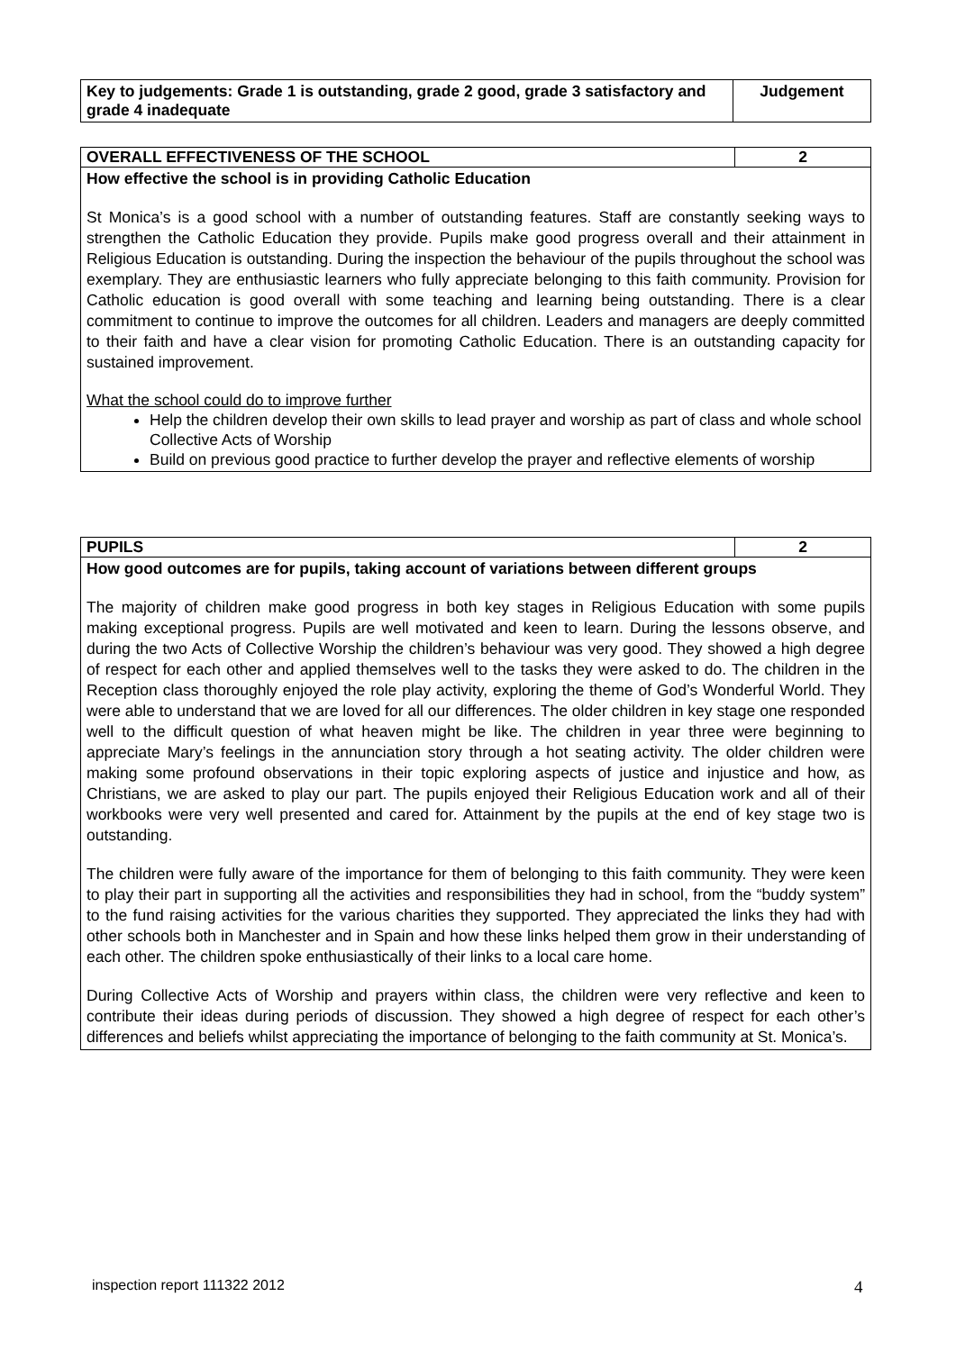| Key to judgements: Grade 1 is outstanding, grade 2 good, grade 3 satisfactory and grade 4 inadequate | Judgement |
| --- | --- |
| OVERALL EFFECTIVENESS OF THE SCHOOL | 2 |
| --- | --- |
| How effective the school is in providing Catholic Education St Monica’s is a good school with a number of outstanding features. Staff are constantly seeking ways to strengthen the Catholic Education they provide. Pupils make good progress overall and their attainment in Religious Education is outstanding. During the inspection the behaviour of the pupils throughout the school was exemplary. They are enthusiastic learners who fully appreciate belonging to this faith community. Provision for Catholic education is good overall with some teaching and learning being outstanding. There is a clear commitment to continue to improve the outcomes for all children. Leaders and managers are deeply committed to their faith and have a clear vision for promoting Catholic Education. There is an outstanding capacity for sustained improvement. What the school could do to improve further Help the children develop their own skills to lead prayer and worship as part of class and whole school Collective Acts of Worship Build on previous good practice to further develop the prayer and reflective elements of worship | |
| PUPILS | 2 |
| --- | --- |
| How good outcomes are for pupils, taking account of variations between different groups The majority of children make good progress in both key stages in Religious Education with some pupils making exceptional progress. Pupils are well motivated and keen to learn. During the lessons observe, and during the two Acts of Collective Worship the children’s behaviour was very good. They showed a high degree of respect for each other and applied themselves well to the tasks they were asked to do. The children in the Reception class thoroughly enjoyed the role play activity, exploring the theme of God’s Wonderful World. They were able to understand that we are loved for all our differences. The older children in key stage one responded well to the difficult question of what heaven might be like. The children in year three were beginning to appreciate Mary’s feelings in the annunciation story through a hot seating activity. The older children were making some profound observations in their topic exploring aspects of justice and injustice and how, as Christians, we are asked to play our part. The pupils enjoyed their Religious Education work and all of their workbooks were very well presented and cared for. Attainment by the pupils at the end of key stage two is outstanding. The children were fully aware of the importance for them of belonging to this faith community. They were keen to play their part in supporting all the activities and responsibilities they had in school, from the “buddy system” to the fund raising activities for the various charities they supported. They appreciated the links they had with other schools both in Manchester and in Spain and how these links helped them grow in their understanding of each other. The children spoke enthusiastically of their links to a local care home. During Collective Acts of Worship and prayers within class, the children were very reflective and keen to contribute their ideas during periods of discussion. They showed a high degree of respect for each other’s differences and beliefs whilst appreciating the importance of belonging to the faith community at St. Monica’s. | |
inspection report 111322 2012 4